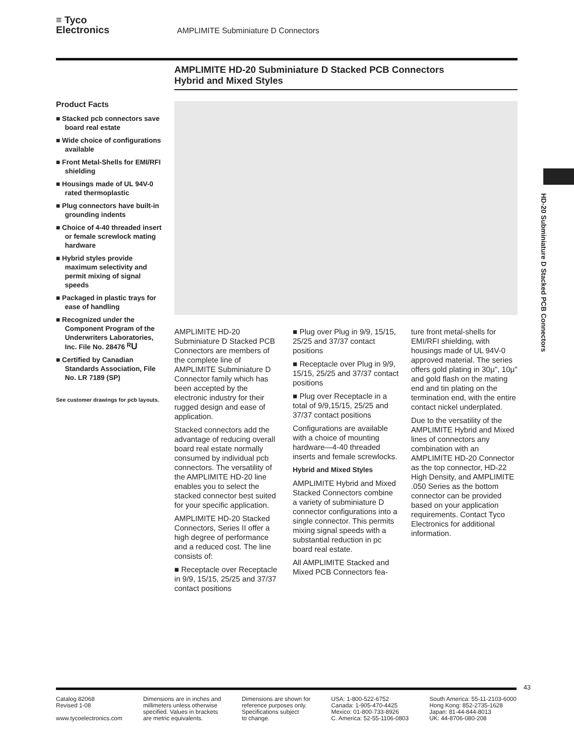≡ Tyco
Electronics AMPLIMITE Subminiature D Connectors
AMPLIMITE HD-20 Subminiature D Stacked PCB Connectors
Hybrid and Mixed Styles
Product Facts
■ Stacked pcb connectors save board real estate
■ Wide choice of configurations available
■ Front Metal-Shells for EMI/RFI shielding
■ Housings made of UL 94V-0 rated thermoplastic
■ Plug connectors have built-in grounding indents
■ Choice of 4-40 threaded insert or female screwlock mating hardware
■ Hybrid styles provide maximum selectivity and permit mixing of signal speeds
■ Packaged in plastic trays for ease of handling
■ Recognized under the Component Program of the Underwriters Laboratories, Inc. File No. 28476 ᴿU
■ Certified by Canadian Standards Association, File No. LR 7189 (SP)
See customer drawings for pcb layouts.
AMPLIMITE HD-20 Subminiature D Stacked PCB Connectors are members of the complete line of AMPLIMITE Subminiature D Connector family which has been accepted by the electronic industry for their rugged design and ease of application.
Stacked connectors add the advantage of reducing overall board real estate normally consumed by individual pcb connectors. The versatility of the AMPLIMITE HD-20 line enables you to select the stacked connector best suited for your specific application.
AMPLIMITE HD-20 Stacked Connectors, Series II offer a high degree of performance and a reduced cost. The line consists of:
■ Receptacle over Receptacle in 9/9, 15/15, 25/25 and 37/37 contact positions
■ Plug over Plug in 9/9, 15/15, 25/25 and 37/37 contact positions
■ Receptacle over Plug in 9/9, 15/15, 25/25 and 37/37 contact positions
■ Plug over Receptacle in a total of 9/9,15/15, 25/25 and 37/37 contact positions
Configurations are available with a choice of mounting hardware—4-40 threaded inserts and female screwlocks.
Hybrid and Mixed Styles
AMPLIMITE Hybrid and Mixed Stacked Connectors combine a variety of subminiature D connector configurations into a single connector. This permits mixing signal speeds with a substantial reduction in pc board real estate.
All AMPLIMITE Stacked and Mixed PCB Connectors fea-
ture front metal-shells for EMI/RFI shielding, with housings made of UL 94V-0 approved material. The series offers gold plating in 30μ", 10μ" and gold flash on the mating end and tin plating on the termination end, with the entire contact nickel underplated.
Due to the versatility of the AMPLIMITE Hybrid and Mixed lines of connectors any combination with an AMPLIMITE HD-20 Connector as the top connector, HD-22 High Density, and AMPLIMITE .050 Series as the bottom connector can be provided based on your application requirements. Contact Tyco Electronics for additional information.
HD-20 Subminiature D Stacked PCB Connectors
43
Catalog 82068
Revised 1-08
www.tycoelectronics.com
Dimensions are in inches and
millimeters unless otherwise
specified. Values in brackets
are metric equivalents.
Dimensions are shown for
reference purposes only.
Specifications subject
to change.
USA: 1-800-522-6752
Canada: 1-905-470-4425
Mexico: 01-800-733-8926
C. America: 52-55-1106-0803
South America: 55-11-2103-6000
Hong Kong: 852-2735-1628
Japan: 81-44-844-8013
UK: 44-8706-080-208